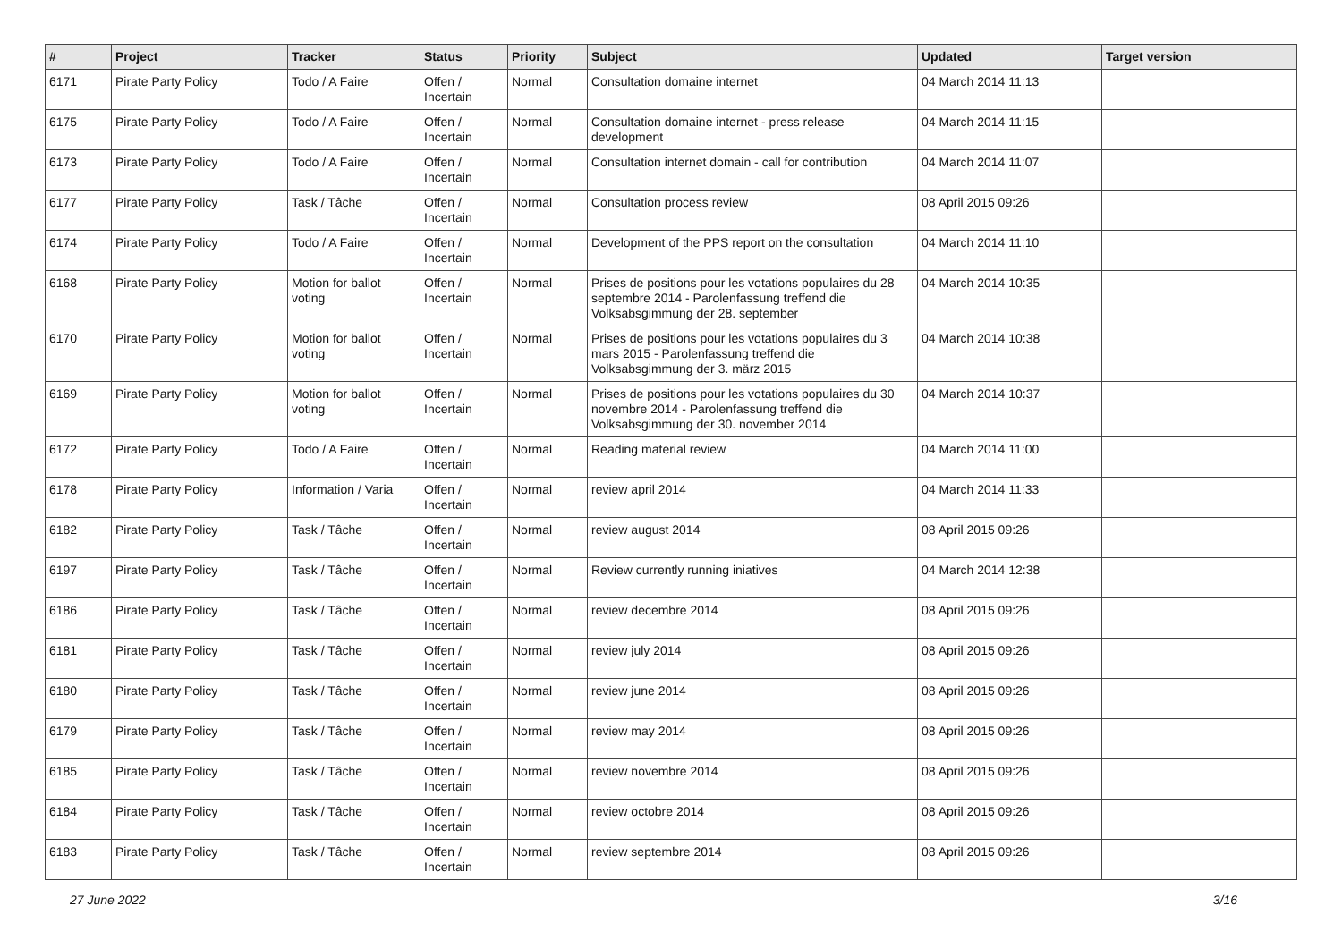| # | Project | Tracker | Status | Priority | Subject | Updated | Target version |
| --- | --- | --- | --- | --- | --- | --- | --- |
| 6171 | Pirate Party Policy | Todo / A Faire | Offen / Incertain | Normal | Consultation domaine internet | 04 March 2014 11:13 | |
| 6175 | Pirate Party Policy | Todo / A Faire | Offen / Incertain | Normal | Consultation domaine internet - press release development | 04 March 2014 11:15 | |
| 6173 | Pirate Party Policy | Todo / A Faire | Offen / Incertain | Normal | Consultation internet domain - call for contribution | 04 March 2014 11:07 | |
| 6177 | Pirate Party Policy | Task / Tâche | Offen / Incertain | Normal | Consultation process review | 08 April 2015 09:26 | |
| 6174 | Pirate Party Policy | Todo / A Faire | Offen / Incertain | Normal | Development of the PPS report on the consultation | 04 March 2014 11:10 | |
| 6168 | Pirate Party Policy | Motion for ballot voting | Offen / Incertain | Normal | Prises de positions pour les votations populaires du 28 septembre 2014 - Parolenfassung treffend die Volksabsgimmung der 28. september | 04 March 2014 10:35 | |
| 6170 | Pirate Party Policy | Motion for ballot voting | Offen / Incertain | Normal | Prises de positions pour les votations populaires du 3 mars 2015 - Parolenfassung treffend die Volksabsgimmung der 3. märz 2015 | 04 March 2014 10:38 | |
| 6169 | Pirate Party Policy | Motion for ballot voting | Offen / Incertain | Normal | Prises de positions pour les votations populaires du 30 novembre 2014 - Parolenfassung treffend die Volksabsgimmung der 30. november 2014 | 04 March 2014 10:37 | |
| 6172 | Pirate Party Policy | Todo / A Faire | Offen / Incertain | Normal | Reading material review | 04 March 2014 11:00 | |
| 6178 | Pirate Party Policy | Information / Varia | Offen / Incertain | Normal | review april 2014 | 04 March 2014 11:33 | |
| 6182 | Pirate Party Policy | Task / Tâche | Offen / Incertain | Normal | review august 2014 | 08 April 2015 09:26 | |
| 6197 | Pirate Party Policy | Task / Tâche | Offen / Incertain | Normal | Review currently running iniatives | 04 March 2014 12:38 | |
| 6186 | Pirate Party Policy | Task / Tâche | Offen / Incertain | Normal | review decembre 2014 | 08 April 2015 09:26 | |
| 6181 | Pirate Party Policy | Task / Tâche | Offen / Incertain | Normal | review july 2014 | 08 April 2015 09:26 | |
| 6180 | Pirate Party Policy | Task / Tâche | Offen / Incertain | Normal | review june 2014 | 08 April 2015 09:26 | |
| 6179 | Pirate Party Policy | Task / Tâche | Offen / Incertain | Normal | review may 2014 | 08 April 2015 09:26 | |
| 6185 | Pirate Party Policy | Task / Tâche | Offen / Incertain | Normal | review novembre 2014 | 08 April 2015 09:26 | |
| 6184 | Pirate Party Policy | Task / Tâche | Offen / Incertain | Normal | review octobre 2014 | 08 April 2015 09:26 | |
| 6183 | Pirate Party Policy | Task / Tâche | Offen / Incertain | Normal | review septembre 2014 | 08 April 2015 09:26 | |
27 June 2022 3/16